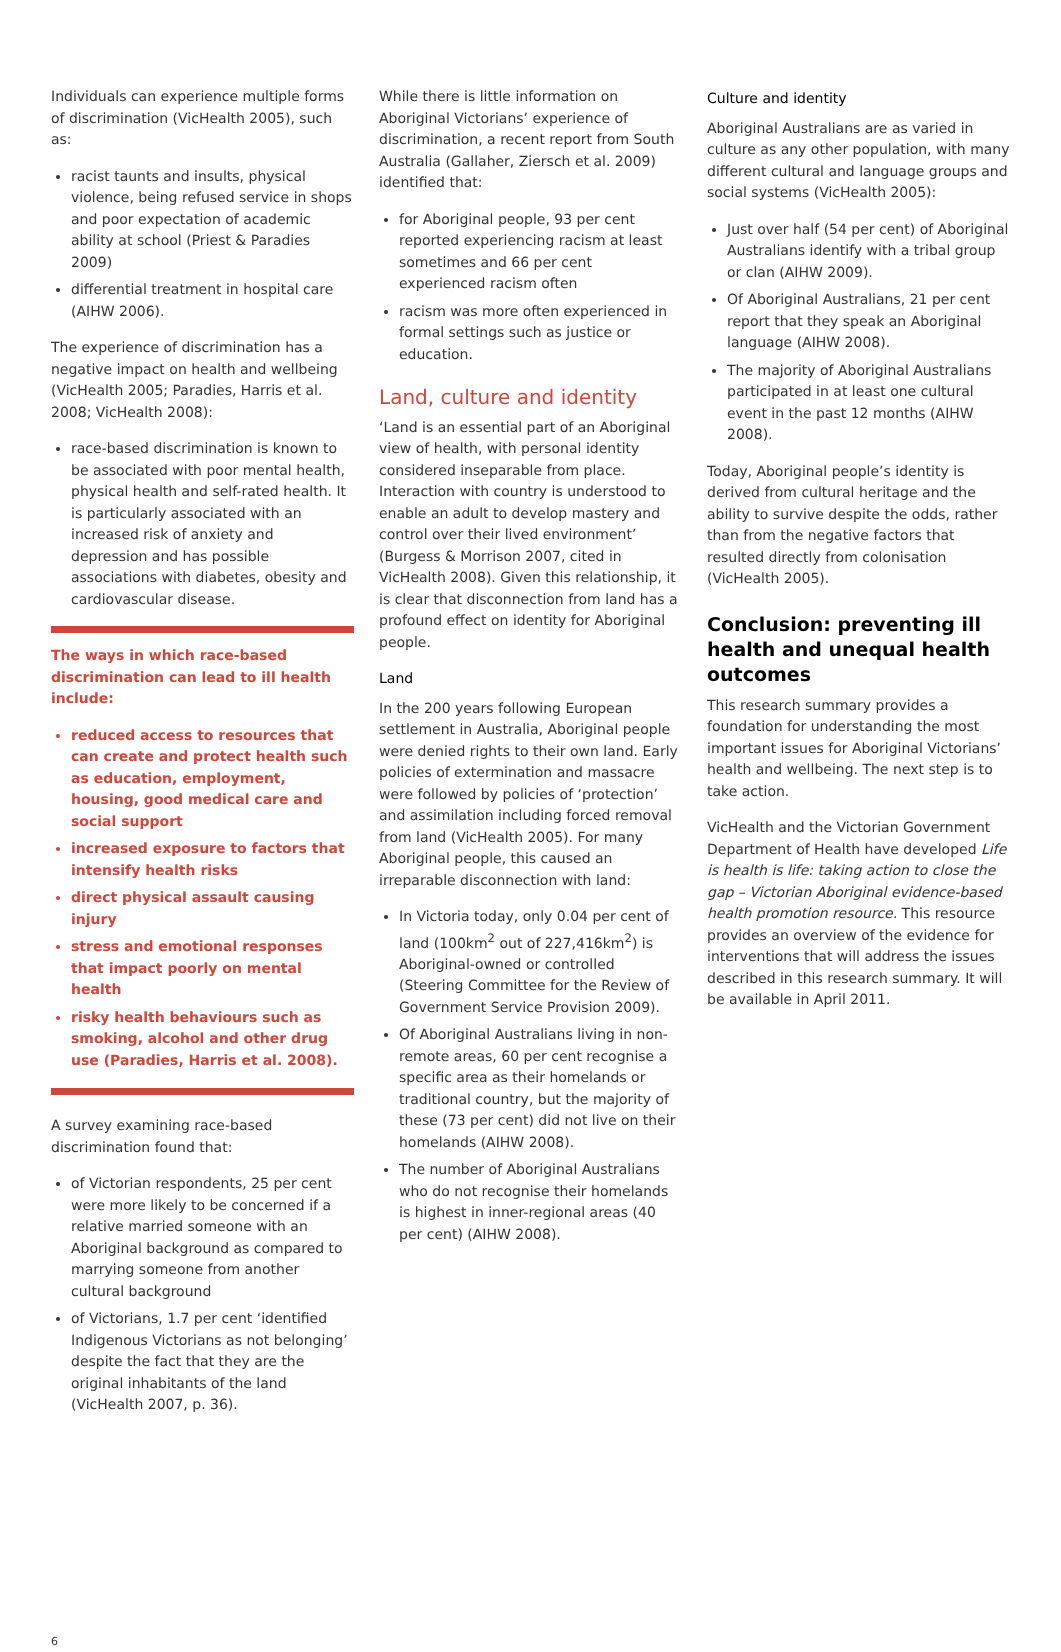Individuals can experience multiple forms of discrimination (VicHealth 2005), such as:
racist taunts and insults, physical violence, being refused service in shops and poor expectation of academic ability at school (Priest & Paradies 2009)
differential treatment in hospital care (AIHW 2006).
The experience of discrimination has a negative impact on health and wellbeing (VicHealth 2005; Paradies, Harris et al. 2008; VicHealth 2008):
race-based discrimination is known to be associated with poor mental health, physical health and self-rated health. It is particularly associated with an increased risk of anxiety and depression and has possible associations with diabetes, obesity and cardiovascular disease.
The ways in which race-based discrimination can lead to ill health include:
reduced access to resources that can create and protect health such as education, employment, housing, good medical care and social support
increased exposure to factors that intensify health risks
direct physical assault causing injury
stress and emotional responses that impact poorly on mental health
risky health behaviours such as smoking, alcohol and other drug use (Paradies, Harris et al. 2008).
A survey examining race-based discrimination found that:
of Victorian respondents, 25 per cent were more likely to be concerned if a relative married someone with an Aboriginal background as compared to marrying someone from another cultural background
of Victorians, 1.7 per cent ‘identified Indigenous Victorians as not belonging’ despite the fact that they are the original inhabitants of the land (VicHealth 2007, p. 36).
While there is little information on Aboriginal Victorians’ experience of discrimination, a recent report from South Australia (Gallaher, Ziersch et al. 2009) identified that:
for Aboriginal people, 93 per cent reported experiencing racism at least sometimes and 66 per cent experienced racism often
racism was more often experienced in formal settings such as justice or education.
Land, culture and identity
‘Land is an essential part of an Aboriginal view of health, with personal identity considered inseparable from place. Interaction with country is understood to enable an adult to develop mastery and control over their lived environment’ (Burgess & Morrison 2007, cited in VicHealth 2008). Given this relationship, it is clear that disconnection from land has a profound effect on identity for Aboriginal people.
Land
In the 200 years following European settlement in Australia, Aboriginal people were denied rights to their own land. Early policies of extermination and massacre were followed by policies of ‘protection’ and assimilation including forced removal from land (VicHealth 2005). For many Aboriginal people, this caused an irreparable disconnection with land:
In Victoria today, only 0.04 per cent of land (100km<sup>2</sup> out of 227,416km<sup>2</sup>) is Aboriginal-owned or controlled (Steering Committee for the Review of Government Service Provision 2009).
Of Aboriginal Australians living in non-remote areas, 60 per cent recognise a specific area as their homelands or traditional country, but the majority of these (73 per cent) did not live on their homelands (AIHW 2008).
The number of Aboriginal Australians who do not recognise their homelands is highest in inner-regional areas (40 per cent) (AIHW 2008).
Culture and identity
Aboriginal Australians are as varied in culture as any other population, with many different cultural and language groups and social systems (VicHealth 2005):
Just over half (54 per cent) of Aboriginal Australians identify with a tribal group or clan (AIHW 2009).
Of Aboriginal Australians, 21 per cent report that they speak an Aboriginal language (AIHW 2008).
The majority of Aboriginal Australians participated in at least one cultural event in the past 12 months (AIHW 2008).
Today, Aboriginal people’s identity is derived from cultural heritage and the ability to survive despite the odds, rather than from the negative factors that resulted directly from colonisation (VicHealth 2005).
Conclusion: preventing ill health and unequal health outcomes
This research summary provides a foundation for understanding the most important issues for Aboriginal Victorians’ health and wellbeing. The next step is to take action.
VicHealth and the Victorian Government Department of Health have developed Life is health is life: taking action to close the gap – Victorian Aboriginal evidence-based health promotion resource. This resource provides an overview of the evidence for interventions that will address the issues described in this research summary. It will be available in April 2011.
6